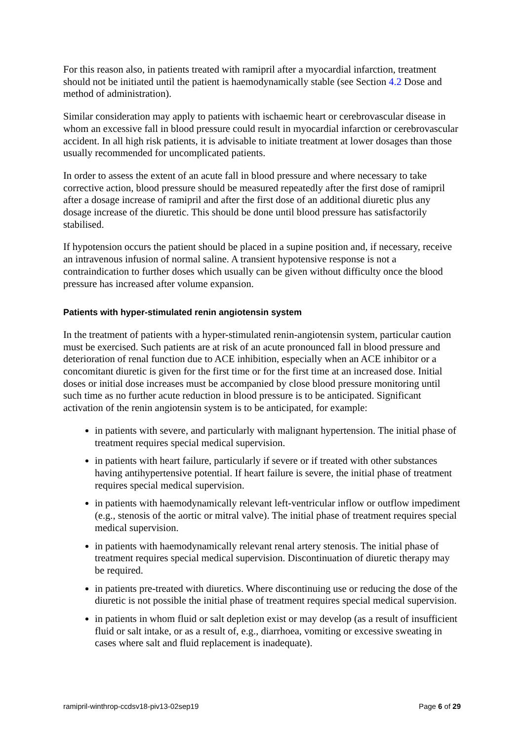For this reason also, in patients treated with ramipril after a myocardial infarction, treatment should not be initiated until the patient is haemodynamically stable (see Section 4.2 Dose and method of administration).
Similar consideration may apply to patients with ischaemic heart or cerebrovascular disease in whom an excessive fall in blood pressure could result in myocardial infarction or cerebrovascular accident. In all high risk patients, it is advisable to initiate treatment at lower dosages than those usually recommended for uncomplicated patients.
In order to assess the extent of an acute fall in blood pressure and where necessary to take corrective action, blood pressure should be measured repeatedly after the first dose of ramipril after a dosage increase of ramipril and after the first dose of an additional diuretic plus any dosage increase of the diuretic. This should be done until blood pressure has satisfactorily stabilised.
If hypotension occurs the patient should be placed in a supine position and, if necessary, receive an intravenous infusion of normal saline. A transient hypotensive response is not a contraindication to further doses which usually can be given without difficulty once the blood pressure has increased after volume expansion.
Patients with hyper-stimulated renin angiotensin system
In the treatment of patients with a hyper-stimulated renin-angiotensin system, particular caution must be exercised. Such patients are at risk of an acute pronounced fall in blood pressure and deterioration of renal function due to ACE inhibition, especially when an ACE inhibitor or a concomitant diuretic is given for the first time or for the first time at an increased dose. Initial doses or initial dose increases must be accompanied by close blood pressure monitoring until such time as no further acute reduction in blood pressure is to be anticipated. Significant activation of the renin angiotensin system is to be anticipated, for example:
in patients with severe, and particularly with malignant hypertension. The initial phase of treatment requires special medical supervision.
in patients with heart failure, particularly if severe or if treated with other substances having antihypertensive potential. If heart failure is severe, the initial phase of treatment requires special medical supervision.
in patients with haemodynamically relevant left-ventricular inflow or outflow impediment (e.g., stenosis of the aortic or mitral valve). The initial phase of treatment requires special medical supervision.
in patients with haemodynamically relevant renal artery stenosis. The initial phase of treatment requires special medical supervision. Discontinuation of diuretic therapy may be required.
in patients pre-treated with diuretics. Where discontinuing use or reducing the dose of the diuretic is not possible the initial phase of treatment requires special medical supervision.
in patients in whom fluid or salt depletion exist or may develop (as a result of insufficient fluid or salt intake, or as a result of, e.g., diarrhoea, vomiting or excessive sweating in cases where salt and fluid replacement is inadequate).
ramipril-winthrop-ccdsv18-piv13-02sep19 Page 6 of 29